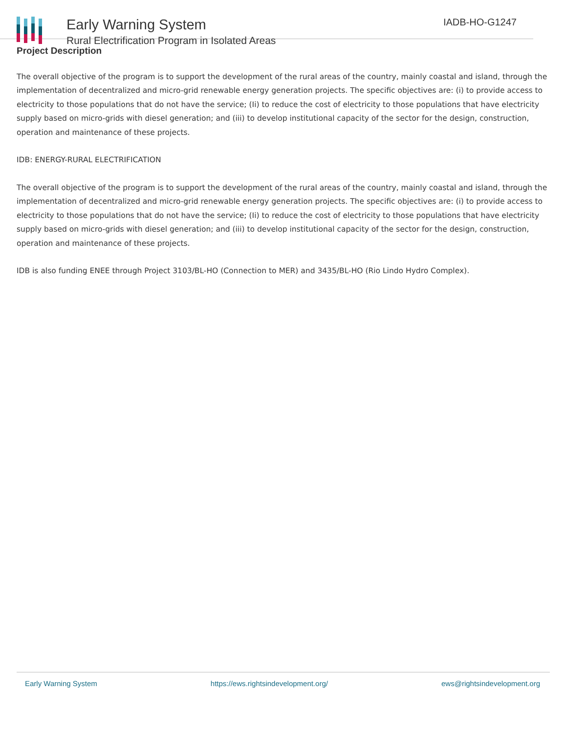Early Warning System
Rural Electrification Program in Isolated Areas
IADB-HO-G1247
Project Description
The overall objective of the program is to support the development of the rural areas of the country, mainly coastal and island, through the implementation of decentralized and micro-grid renewable energy generation projects. The specific objectives are: (i) to provide access to electricity to those populations that do not have the service; (Ii) to reduce the cost of electricity to those populations that have electricity supply based on micro-grids with diesel generation; and (iii) to develop institutional capacity of the sector for the design, construction, operation and maintenance of these projects.
IDB: ENERGY-RURAL ELECTRIFICATION
The overall objective of the program is to support the development of the rural areas of the country, mainly coastal and island, through the implementation of decentralized and micro-grid renewable energy generation projects. The specific objectives are: (i) to provide access to electricity to those populations that do not have the service; (Ii) to reduce the cost of electricity to those populations that have electricity supply based on micro-grids with diesel generation; and (iii) to develop institutional capacity of the sector for the design, construction, operation and maintenance of these projects.
IDB is also funding ENEE through Project 3103/BL-HO (Connection to MER) and 3435/BL-HO (Rio Lindo Hydro Complex).
Early Warning System https://ews.rightsindevelopment.org/ ews@rightsindevelopment.org